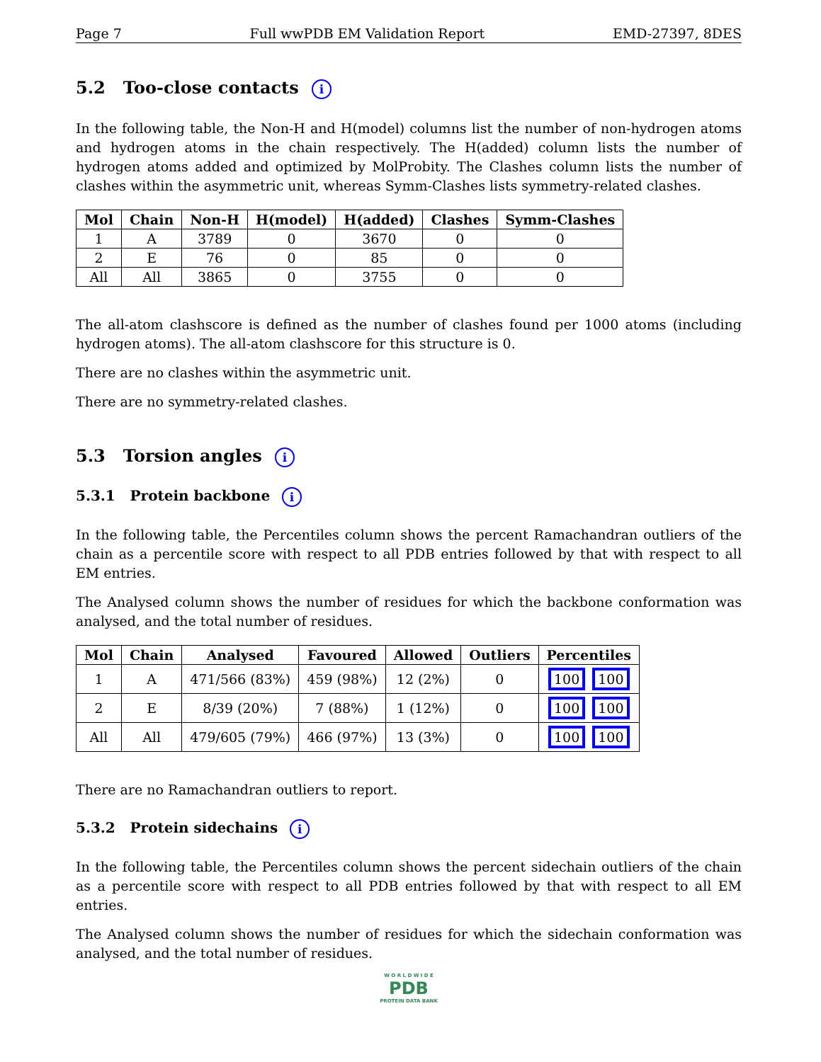Page 7 Full wwPDB EM Validation Report EMD-27397, 8DES
5.2 Too-close contacts i
In the following table, the Non-H and H(model) columns list the number of non-hydrogen atoms and hydrogen atoms in the chain respectively. The H(added) column lists the number of hydrogen atoms added and optimized by MolProbity. The Clashes column lists the number of clashes within the asymmetric unit, whereas Symm-Clashes lists symmetry-related clashes.
| Mol | Chain | Non-H | H(model) | H(added) | Clashes | Symm-Clashes |
| --- | --- | --- | --- | --- | --- | --- |
| 1 | A | 3789 | 0 | 3670 | 0 | 0 |
| 2 | E | 76 | 0 | 85 | 0 | 0 |
| All | All | 3865 | 0 | 3755 | 0 | 0 |
The all-atom clashscore is defined as the number of clashes found per 1000 atoms (including hydrogen atoms). The all-atom clashscore for this structure is 0.
There are no clashes within the asymmetric unit.
There are no symmetry-related clashes.
5.3 Torsion angles i
5.3.1 Protein backbone i
In the following table, the Percentiles column shows the percent Ramachandran outliers of the chain as a percentile score with respect to all PDB entries followed by that with respect to all EM entries.
The Analysed column shows the number of residues for which the backbone conformation was analysed, and the total number of residues.
| Mol | Chain | Analysed | Favoured | Allowed | Outliers | Percentiles |
| --- | --- | --- | --- | --- | --- | --- |
| 1 | A | 471/566 (83%) | 459 (98%) | 12 (2%) | 0 | 100 100 |
| 2 | E | 8/39 (20%) | 7 (88%) | 1 (12%) | 0 | 100 100 |
| All | All | 479/605 (79%) | 466 (97%) | 13 (3%) | 0 | 100 100 |
There are no Ramachandran outliers to report.
5.3.2 Protein sidechains i
In the following table, the Percentiles column shows the percent sidechain outliers of the chain as a percentile score with respect to all PDB entries followed by that with respect to all EM entries.
The Analysed column shows the number of residues for which the sidechain conformation was analysed, and the total number of residues.
W O R L D W I D E
PDB
PROTEIN DATA BANK